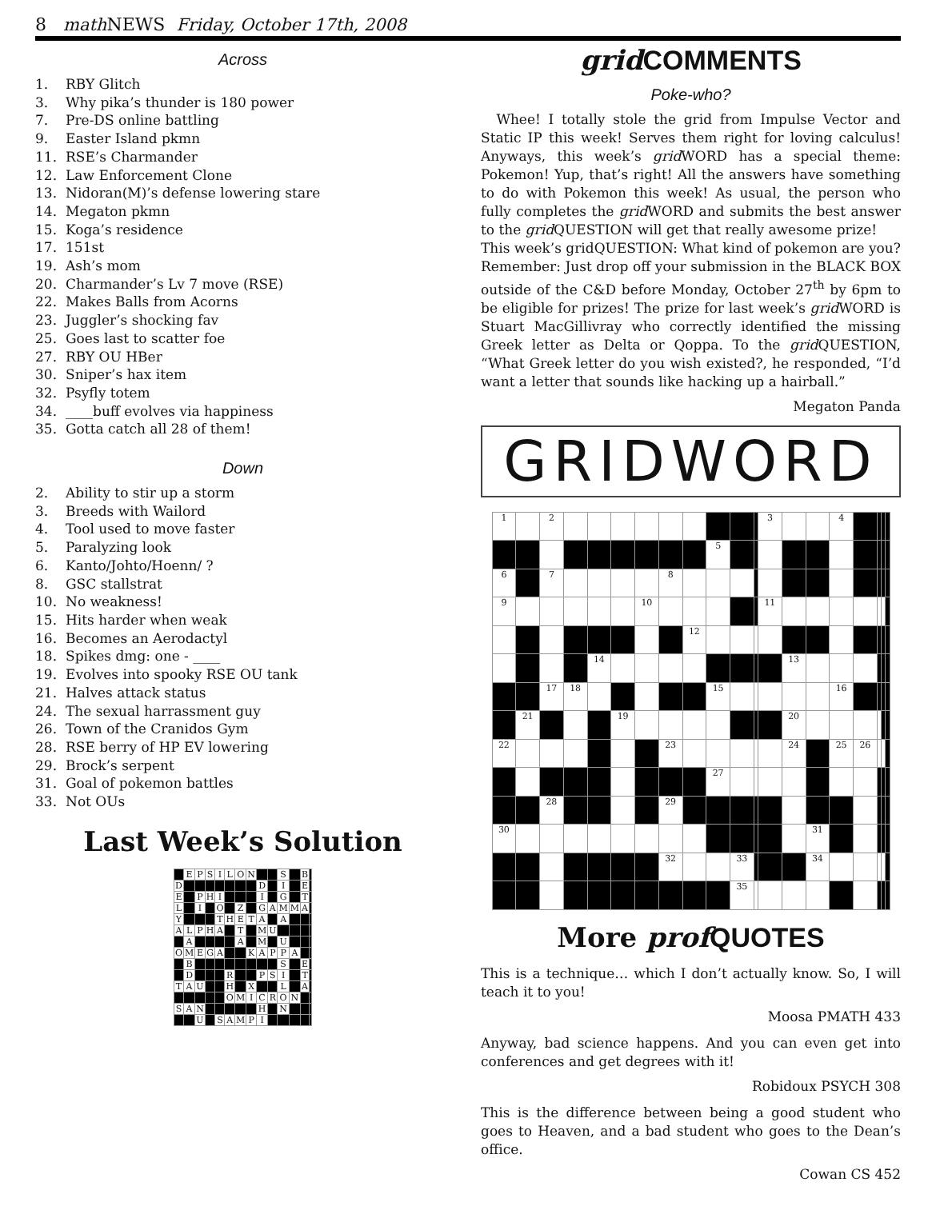8 math NEWS Friday, October 17th, 2008
Across
1. RBY Glitch
3. Why pika’s thunder is 180 power
7. Pre-DS online battling
9. Easter Island pkmn
11. RSE’s Charmander
12. Law Enforcement Clone
13. Nidoran(M)’s defense lowering stare
14. Megaton pkmn
15. Koga’s residence
17. 151st
19. Ash’s mom
20. Charmander’s Lv 7 move (RSE)
22. Makes Balls from Acorns
23. Juggler’s shocking fav
25. Goes last to scatter foe
27. RBY OU HBer
30. Sniper’s hax item
32. Psyfly totem
34. ____buff evolves via happiness
35. Gotta catch all 28 of them!
Down
2. Ability to stir up a storm
3. Breeds with Wailord
4. Tool used to move faster
5. Paralyzing look
6. Kanto/Johto/Hoenn/ ?
8. GSC stallstrat
10. No weakness!
15. Hits harder when weak
16. Becomes an Aerodactyl
18. Spikes dmg: one - ____
19. Evolves into spooky RSE OU tank
21. Halves attack status
24. The sexual harrassment guy
26. Town of the Cranidos Gym
28. RSE berry of HP EV lowering
29. Brock’s serpent
31. Goal of pokemon battles
33. Not OUs
Last Week’s Solution
| | E | P | S | I | L | O | N | | | S | | B | |
| D | | | | | | | | D | | I | | E | |
| E | | P | H | I | | | | I | | G | | T | |
| L | | I | | O | | Z | | G | A | M | M | A | |
| Y | | | | T | H | E | T | A | | A | | | |
| A | L | P | H | A | | T | | M | U | | | | |
| | A | | | | | A | | M | | U | | | |
| O | M | E | G | A | | | K | A | P | P | A | | |
| | B | | | | | | | | | S | | E | |
| | D | | | | R | | | P | S | I | | T | |
| T | A | U | | | H | | X | | | L | | A | |
| | | | | | O | M | I | C | R | O | N | | |
| S | A | N | | | | | | H | | N | | | |
| | | U | | S | A | M | P | I | | | | | |
grid COMMENTS
Poke-who?
Whee! I totally stole the grid from Impulse Vector and Static IP this week! Serves them right for loving calculus! Anyways, this week’s grid WORD has a special theme: Pokemon! Yup, that’s right! All the answers have something to do with Pokemon this week! As usual, the person who fully completes the grid WORD and submits the best answer to the grid QUESTION will get that really awesome prize!
This week’s gridQUESTION: What kind of pokemon are you?
Remember: Just drop off your submission in the BLACK BOX outside of the C&D before Monday, October 27<sup>th</sup> by 6pm to be eligible for prizes! The prize for last week’s grid WORD is Stuart MacGillivray who correctly identified the missing Greek letter as Delta or Qoppa. To the grid QUESTION, “What Greek letter do you wish existed?, he responded, “I’d want a letter that sounds like hacking up a hairball.”
Megaton Panda
GRIDWORD
| 1 | | 2 | | | | | | | | | | 3 | | | 4 | | | | |
| | | | | | | | | | 5 | | | | | | | | | | |
| 6 | | 7 | | | | | 8 | | | | | | | | | | | | |
| 9 | | | | | | 10 | | | | | | 11 | | | | | | | |
| | | | | | | | | 12 | | | | | | | | | | | |
| | | | | 14 | | | | | | | | | 13 | | | | | | |
| | | 17 | 18 | | | | | | 15 | | | | | | 16 | | | | |
| | 21 | | | | 19 | | | | | | | | 20 | | | | | | |
| 22 | | | | | | | 23 | | | | | | 24 | | 25 | 26 | | | |
| | | | | | | | | | 27 | | | | | | | | | | |
| | | 28 | | | | | 29 | | | | | | | | | | | | |
| 30 | | | | | | | | | | | | | | 31 | | | | | |
| | | | | | | | 32 | | | 33 | | | | 34 | | | | | |
| | | | | | | | | | | 35 | | | | | | | | | |
More prof QUOTES
This is a technique… which I don’t actually know. So, I will teach it to you!
Moosa PMATH 433
Anyway, bad science happens. And you can even get into conferences and get degrees with it!
Robidoux PSYCH 308
This is the difference between being a good student who goes to Heaven, and a bad student who goes to the Dean’s office.
Cowan CS 452